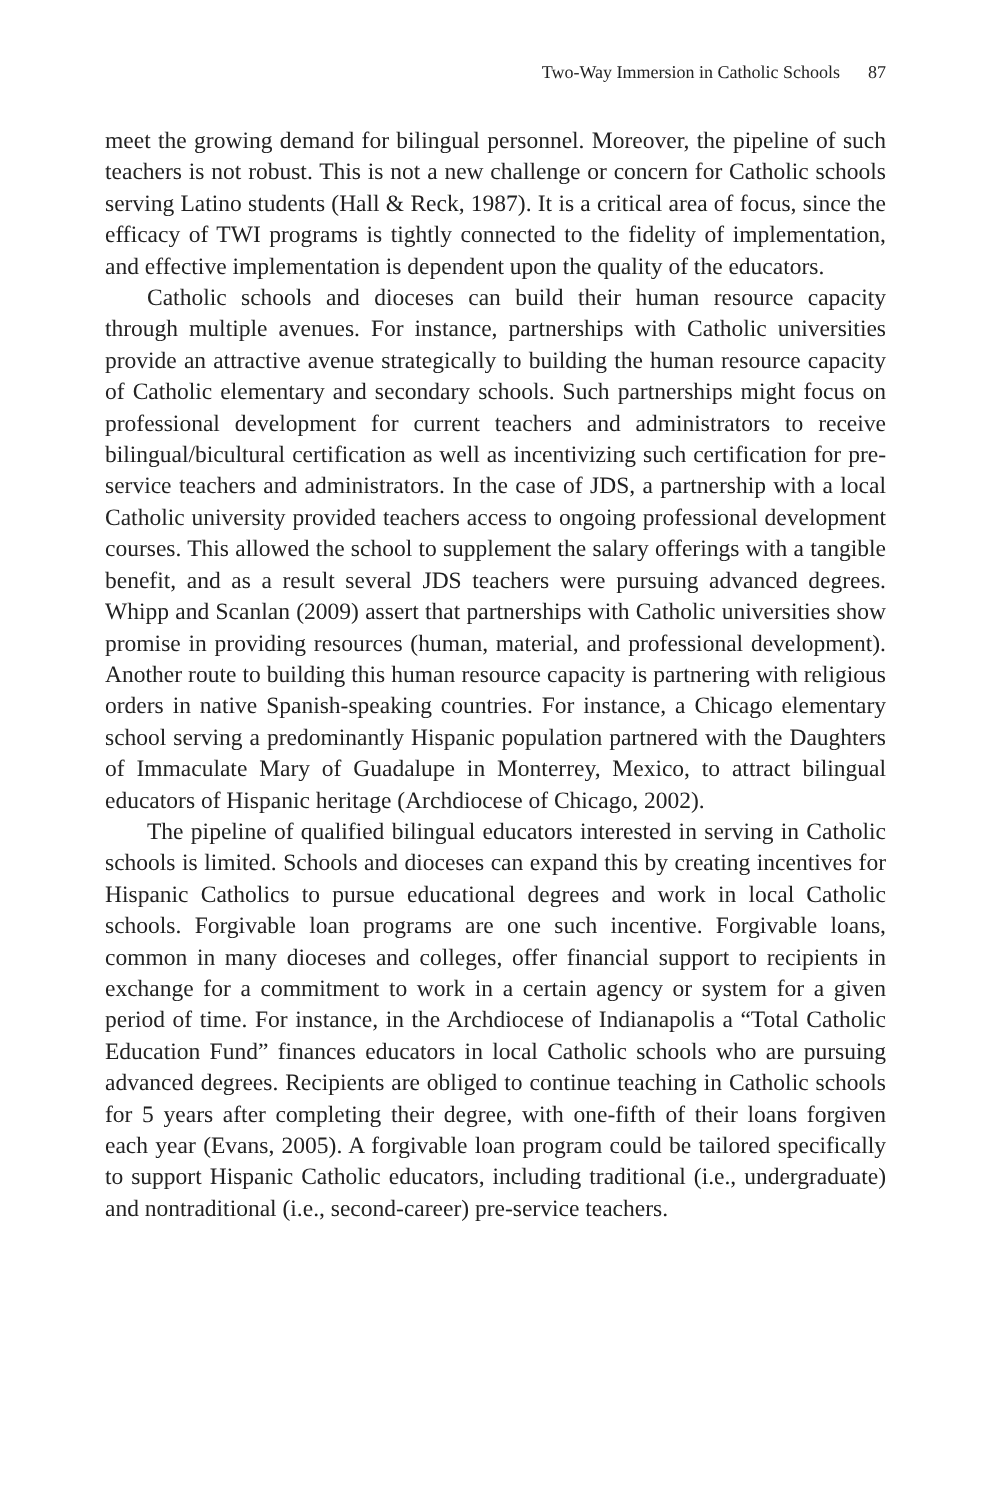Two-Way Immersion in Catholic Schools 87
meet the growing demand for bilingual personnel. Moreover, the pipeline of such teachers is not robust. This is not a new challenge or concern for Catholic schools serving Latino students (Hall & Reck, 1987). It is a critical area of focus, since the efficacy of TWI programs is tightly connected to the fidelity of implementation, and effective implementation is dependent upon the quality of the educators.
Catholic schools and dioceses can build their human resource capacity through multiple avenues. For instance, partnerships with Catholic universities provide an attractive avenue strategically to building the human resource capacity of Catholic elementary and secondary schools. Such partnerships might focus on professional development for current teachers and administrators to receive bilingual/bicultural certification as well as incentivizing such certification for pre-service teachers and administrators. In the case of JDS, a partnership with a local Catholic university provided teachers access to ongoing professional development courses. This allowed the school to supplement the salary offerings with a tangible benefit, and as a result several JDS teachers were pursuing advanced degrees. Whipp and Scanlan (2009) assert that partnerships with Catholic universities show promise in providing resources (human, material, and professional development). Another route to building this human resource capacity is partnering with religious orders in native Spanish-speaking countries. For instance, a Chicago elementary school serving a predominantly Hispanic population partnered with the Daughters of Immaculate Mary of Guadalupe in Monterrey, Mexico, to attract bilingual educators of Hispanic heritage (Archdiocese of Chicago, 2002).
The pipeline of qualified bilingual educators interested in serving in Catholic schools is limited. Schools and dioceses can expand this by creating incentives for Hispanic Catholics to pursue educational degrees and work in local Catholic schools. Forgivable loan programs are one such incentive. Forgivable loans, common in many dioceses and colleges, offer financial support to recipients in exchange for a commitment to work in a certain agency or system for a given period of time. For instance, in the Archdiocese of Indianapolis a “Total Catholic Education Fund” finances educators in local Catholic schools who are pursuing advanced degrees. Recipients are obliged to continue teaching in Catholic schools for 5 years after completing their degree, with one-fifth of their loans forgiven each year (Evans, 2005). A forgivable loan program could be tailored specifically to support Hispanic Catholic educators, including traditional (i.e., undergraduate) and nontraditional (i.e., second-career) pre-service teachers.